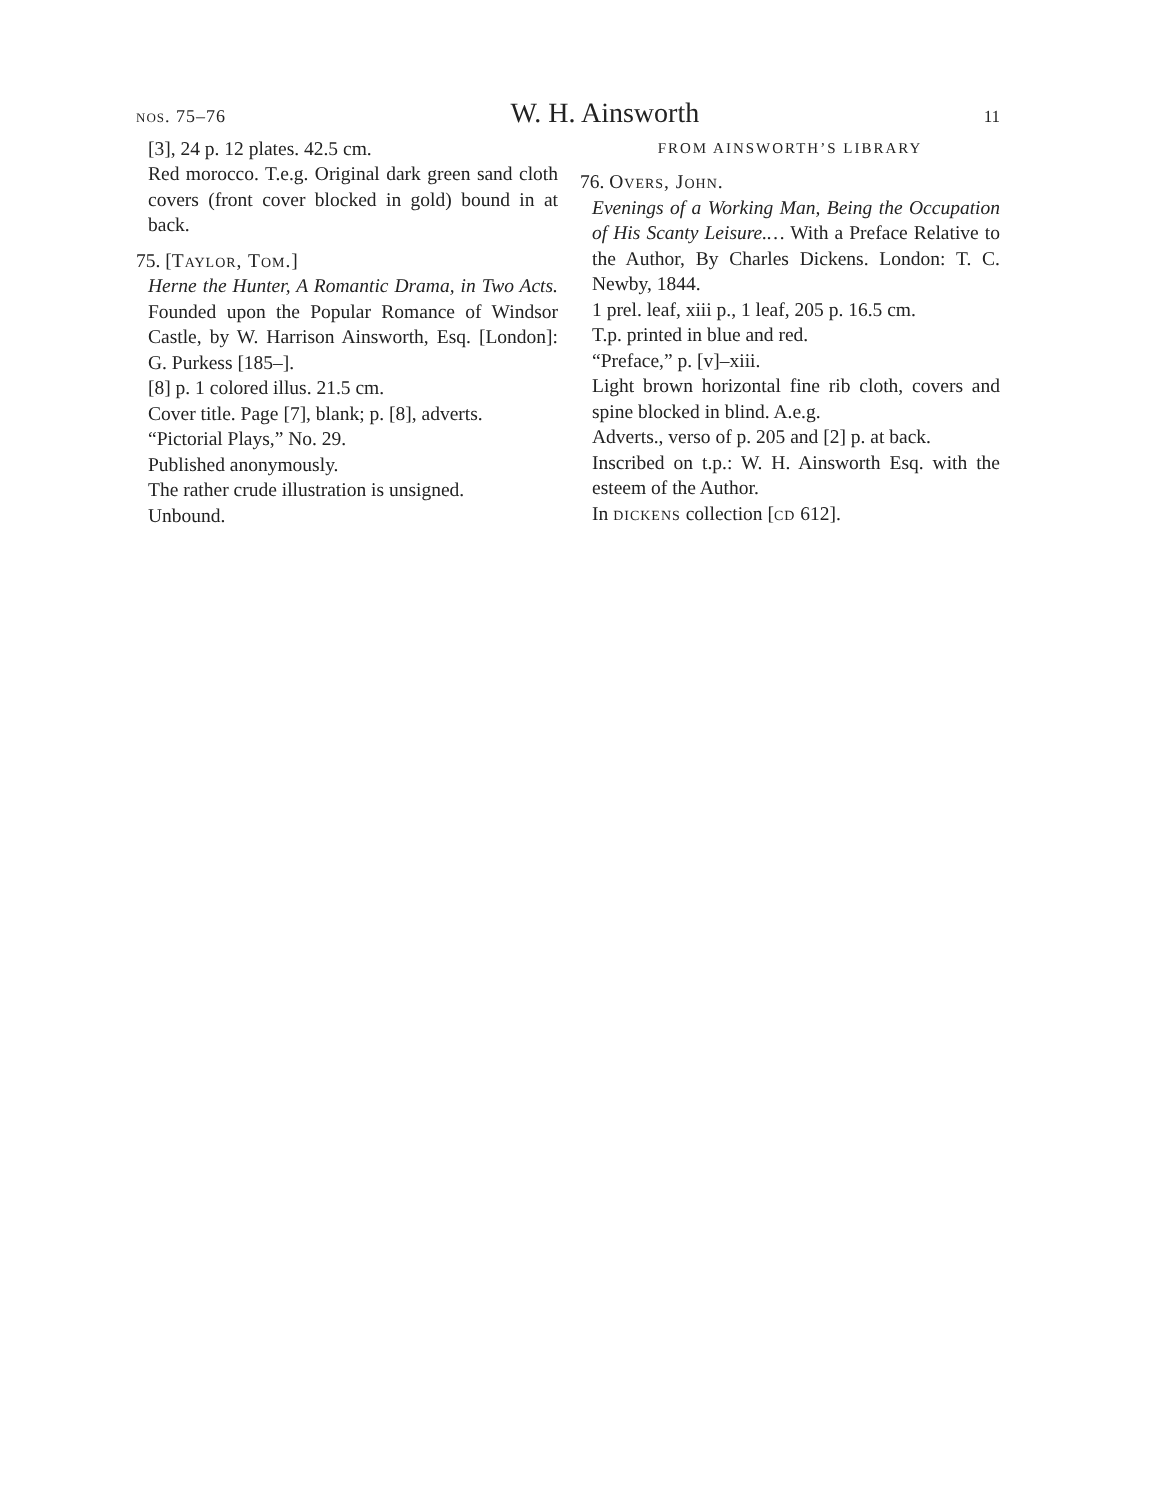nos. 75–76 W. H. Ainsworth 11
[3], 24 p. 12 plates. 42.5 cm.
Red morocco. T.e.g. Original dark green sand cloth covers (front cover blocked in gold) bound in at back.
75. [Taylor, Tom.]
Herne the Hunter, A Romantic Drama, in Two Acts. Founded upon the Popular Romance of Windsor Castle, by W. Harrison Ainsworth, Esq. [London]: G. Purkess [185–].
[8] p. 1 colored illus. 21.5 cm.
Cover title. Page [7], blank; p. [8], adverts.
“Pictorial Plays,” No. 29.
Published anonymously.
The rather crude illustration is unsigned.
Unbound.
FROM AINSWORTH’S LIBRARY
76. Overs, John.
Evenings of a Working Man, Being the Occupation of His Scanty Leisure.… With a Preface Relative to the Author, By Charles Dickens. London: T. C. Newby, 1844.
1 prel. leaf, xiii p., 1 leaf, 205 p. 16.5 cm.
T.p. printed in blue and red.
“Preface,” p. [v]–xiii.
Light brown horizontal fine rib cloth, covers and spine blocked in blind. A.e.g.
Adverts., verso of p. 205 and [2] p. at back.
Inscribed on t.p.: W. H. Ainsworth Esq. with the esteem of the Author.
In dickens collection [cd 612].